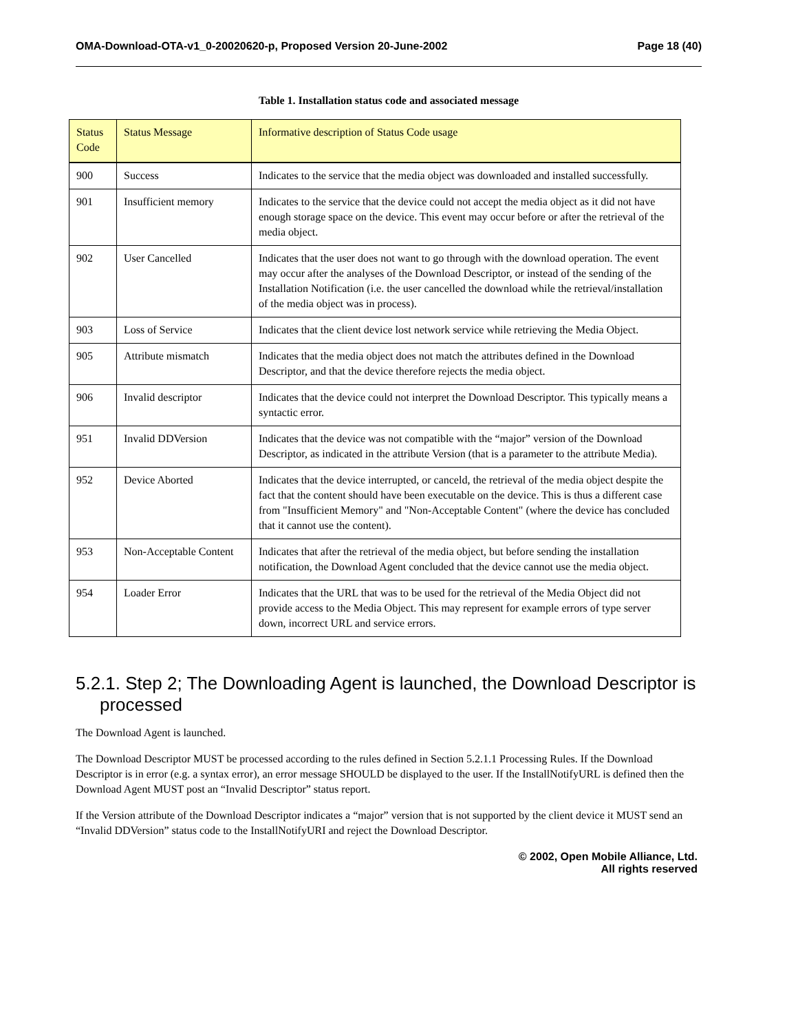OMA-Download-OTA-v1_0-20020620-p, Proposed Version 20-June-2002 Page 18 (40)
Table 1. Installation status code and associated message
| Status Code | Status Message | Informative description of Status Code usage |
| 900 | Success | Indicates to the service that the media object was downloaded and installed successfully. |
| 901 | Insufficient memory | Indicates to the service that the device could not accept the media object as it did not have enough storage space on the device. This event may occur before or after the retrieval of the media object. |
| 902 | User Cancelled | Indicates that the user does not want to go through with the download operation. The event may occur after the analyses of the Download Descriptor, or instead of the sending of the Installation Notification (i.e. the user cancelled the download while the retrieval/installation of the media object was in process). |
| 903 | Loss of Service | Indicates that the client device lost network service while retrieving the Media Object. |
| 905 | Attribute mismatch | Indicates that the media object does not match the attributes defined in the Download Descriptor, and that the device therefore rejects the media object. |
| 906 | Invalid descriptor | Indicates that the device could not interpret the Download Descriptor. This typically means a syntactic error. |
| 951 | Invalid DDVersion | Indicates that the device was not compatible with the “major” version of the Download Descriptor, as indicated in the attribute Version (that is a parameter to the attribute Media). |
| 952 | Device Aborted | Indicates that the device interrupted, or canceld, the retrieval of the media object despite the fact that the content should have been executable on the device. This is thus a different case from "Insufficient Memory" and "Non-Acceptable Content" (where the device has concluded that it cannot use the content). |
| 953 | Non-Acceptable Content | Indicates that after the retrieval of the media object, but before sending the installation notification, the Download Agent concluded that the device cannot use the media object. |
| 954 | Loader Error | Indicates that the URL that was to be used for the retrieval of the Media Object did not provide access to the Media Object. This may represent for example errors of type server down, incorrect URL and service errors. |
5.2.1. Step 2; The Downloading Agent is launched, the Download Descriptor is processed
The Download Agent is launched.
The Download Descriptor MUST be processed according to the rules defined in Section 5.2.1.1 Processing Rules. If the Download Descriptor is in error (e.g. a syntax error), an error message SHOULD be displayed to the user. If the InstallNotifyURL is defined then the Download Agent MUST post an “Invalid Descriptor” status report.
If the Version attribute of the Download Descriptor indicates a “major” version that is not supported by the client device it MUST send an “Invalid DDVersion” status code to the InstallNotifyURI and reject the Download Descriptor.
© 2002, Open Mobile Alliance, Ltd.
All rights reserved